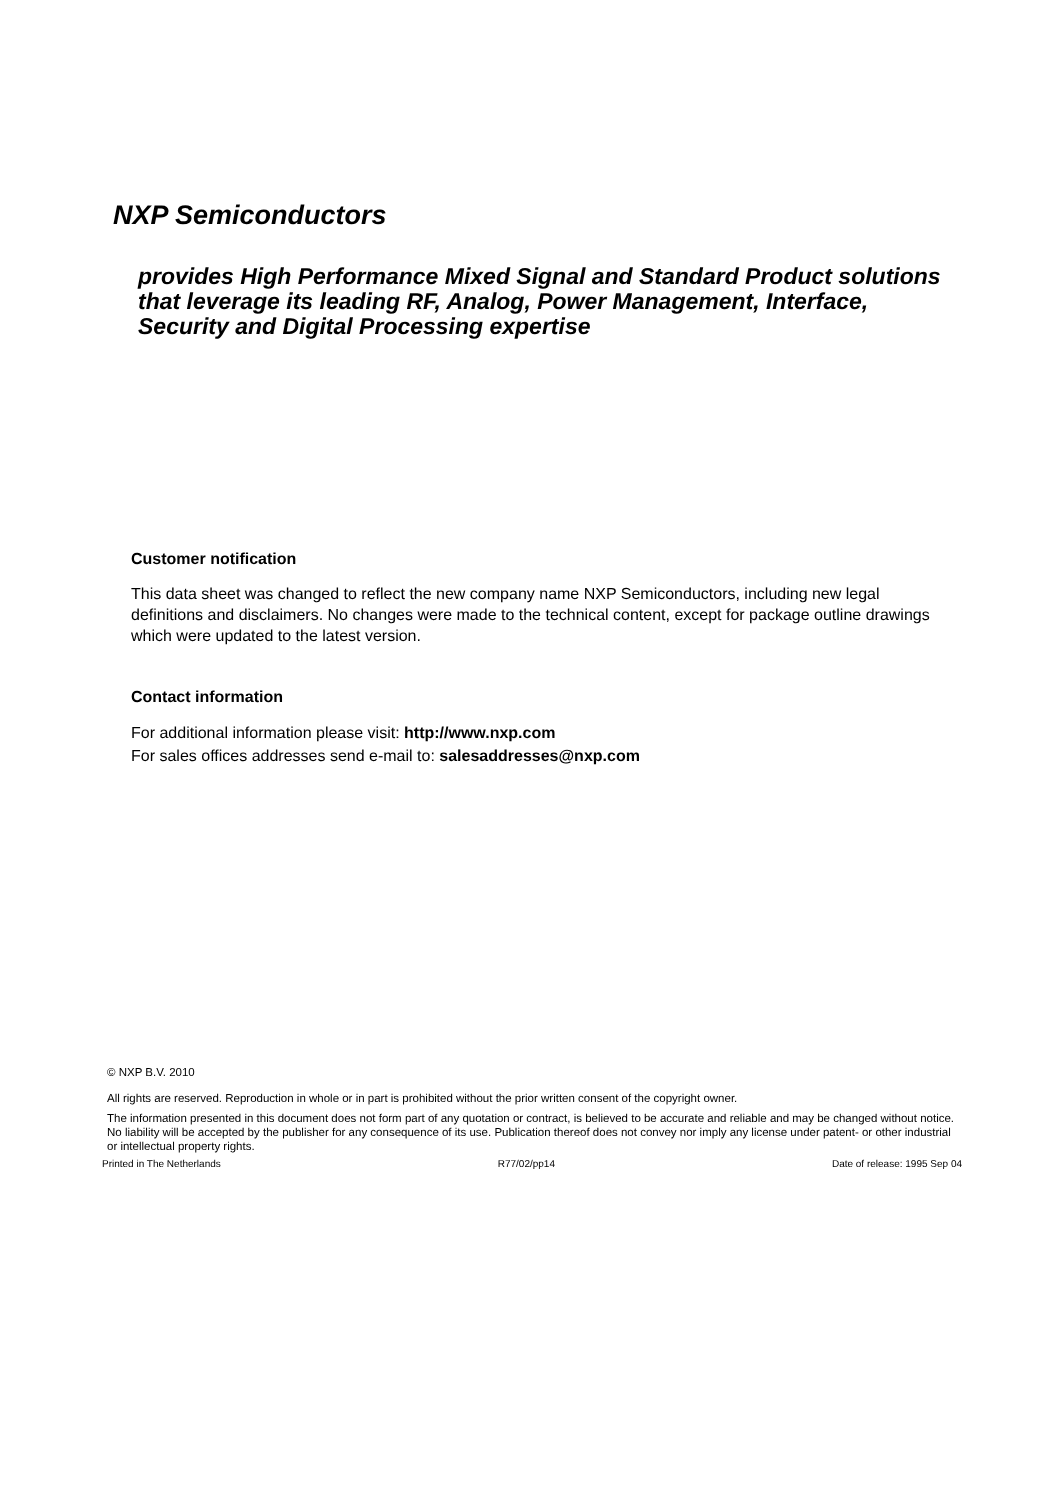NXP Semiconductors
provides High Performance Mixed Signal and Standard Product solutions that leverage its leading RF, Analog, Power Management, Interface, Security and Digital Processing expertise
Customer notification
This data sheet was changed to reflect the new company name NXP Semiconductors, including new legal definitions and disclaimers. No changes were made to the technical content, except for package outline drawings which were updated to the latest version.
Contact information
For additional information please visit: http://www.nxp.com
For sales offices addresses send e-mail to: salesaddresses@nxp.com
© NXP B.V. 2010
All rights are reserved. Reproduction in whole or in part is prohibited without the prior written consent of the copyright owner.
The information presented in this document does not form part of any quotation or contract, is believed to be accurate and reliable and may be changed without notice. No liability will be accepted by the publisher for any consequence of its use. Publication thereof does not convey nor imply any license under patent- or other industrial or intellectual property rights.
Printed in The Netherlands R77/02/pp14 Date of release: 1995 Sep 04